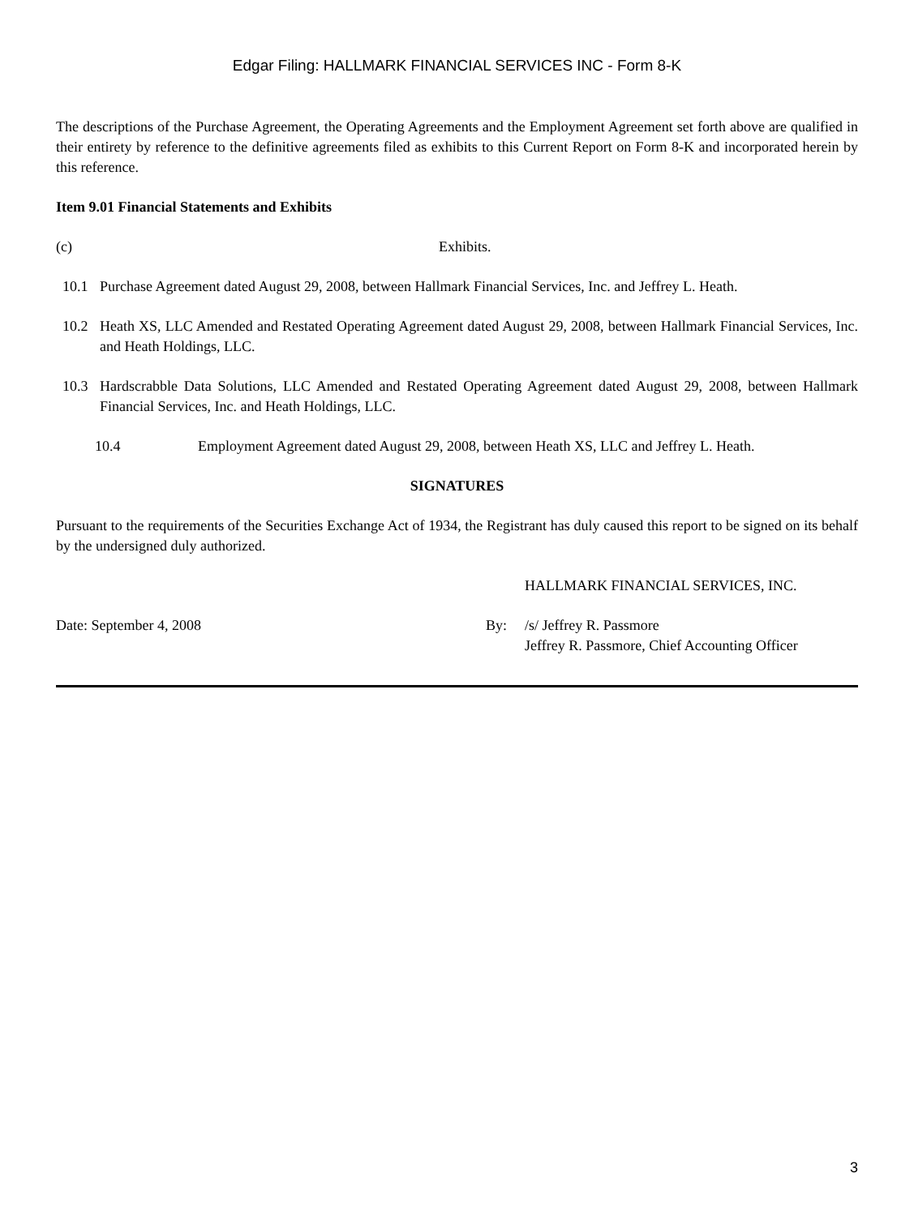Edgar Filing: HALLMARK FINANCIAL SERVICES INC - Form 8-K
The descriptions of the Purchase Agreement, the Operating Agreements and the Employment Agreement set forth above are qualified in their entirety by reference to the definitive agreements filed as exhibits to this Current Report on Form 8-K and incorporated herein by this reference.
Item 9.01 Financial Statements and Exhibits
(c) Exhibits.
10.1 Purchase Agreement dated August 29, 2008, between Hallmark Financial Services, Inc. and Jeffrey L. Heath.
10.2 Heath XS, LLC Amended and Restated Operating Agreement dated August 29, 2008, between Hallmark Financial Services, Inc. and Heath Holdings, LLC.
10.3 Hardscrabble Data Solutions, LLC Amended and Restated Operating Agreement dated August 29, 2008, between Hallmark Financial Services, Inc. and Heath Holdings, LLC.
10.4 Employment Agreement dated August 29, 2008, between Heath XS, LLC and Jeffrey L. Heath.
SIGNATURES
Pursuant to the requirements of the Securities Exchange Act of 1934, the Registrant has duly caused this report to be signed on its behalf by the undersigned duly authorized.
HALLMARK FINANCIAL SERVICES, INC.
Date: September 4, 2008 By: /s/ Jeffrey R. Passmore
Jeffrey R. Passmore, Chief Accounting Officer
3